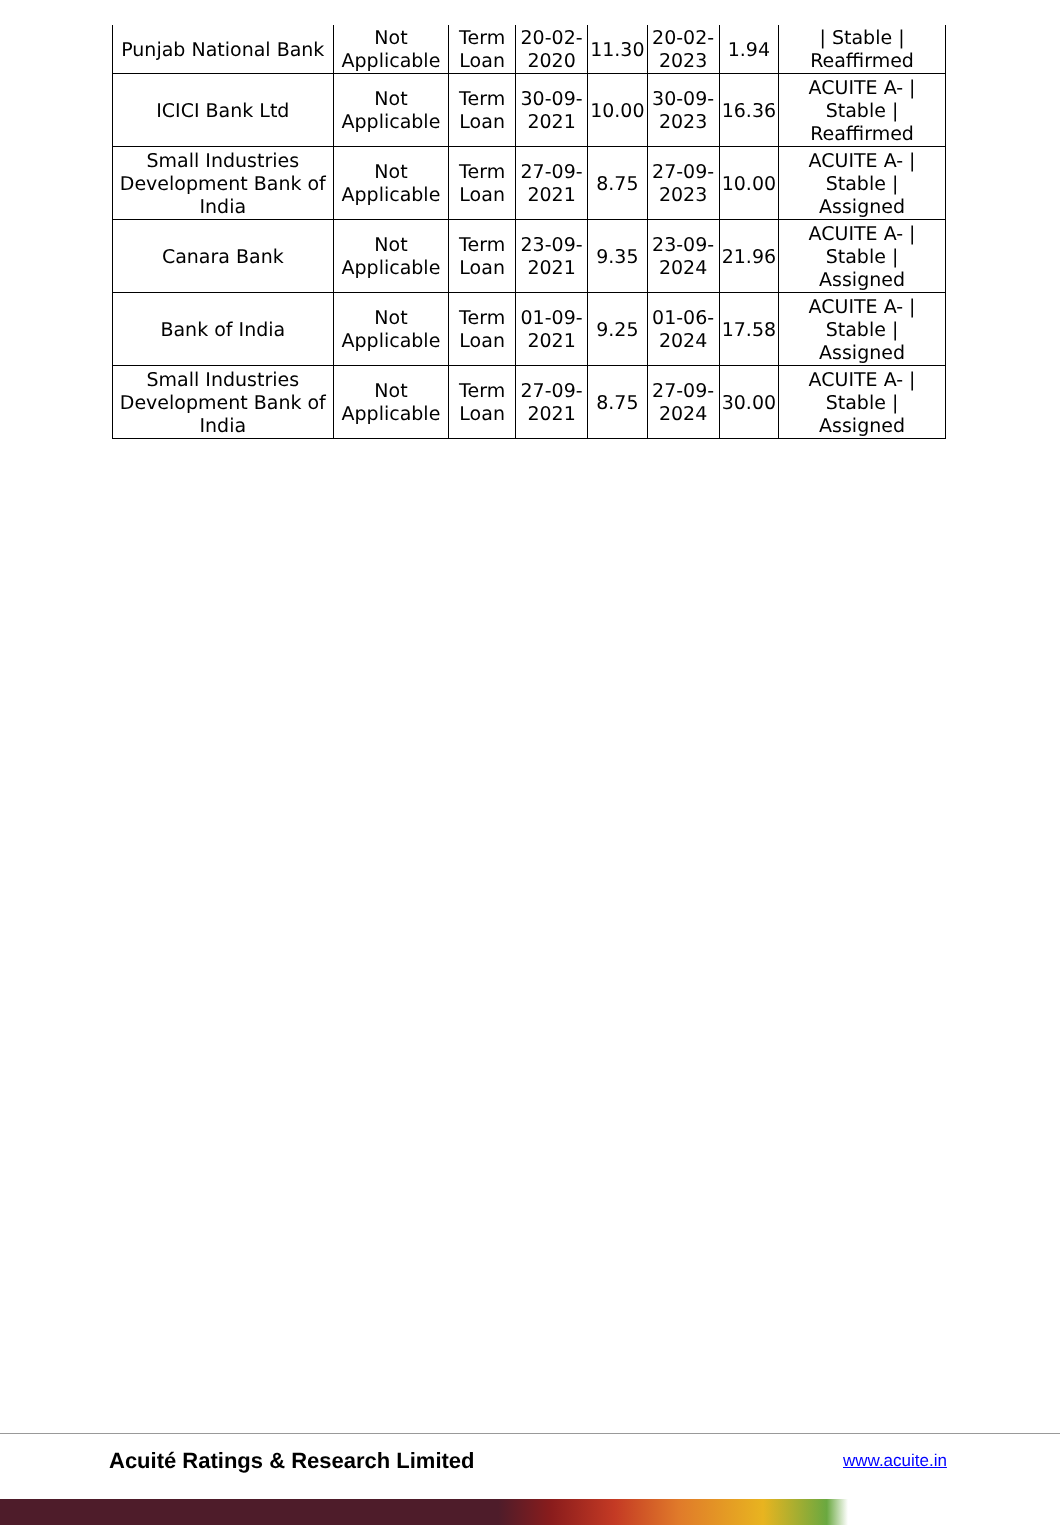| Punjab National Bank | Not Applicable | Term Loan | 20-02-2020 | 11.30 | 20-02-2023 | 1.94 | / Stable / Reaffirmed |
| ICICI Bank Ltd | Not Applicable | Term Loan | 30-09-2021 | 10.00 | 30-09-2023 | 16.36 | ACUITE A- / Stable / Reaffirmed |
| Small Industries Development Bank of India | Not Applicable | Term Loan | 27-09-2021 | 8.75 | 27-09-2023 | 10.00 | ACUITE A- / Stable / Assigned |
| Canara Bank | Not Applicable | Term Loan | 23-09-2021 | 9.35 | 23-09-2024 | 21.96 | ACUITE A- / Stable / Assigned |
| Bank of India | Not Applicable | Term Loan | 01-09-2021 | 9.25 | 01-06-2024 | 17.58 | ACUITE A- / Stable / Assigned |
| Small Industries Development Bank of India | Not Applicable | Term Loan | 27-09-2021 | 8.75 | 27-09-2024 | 30.00 | ACUITE A- / Stable / Assigned |
Acuité Ratings & Research Limited
www.acuite.in